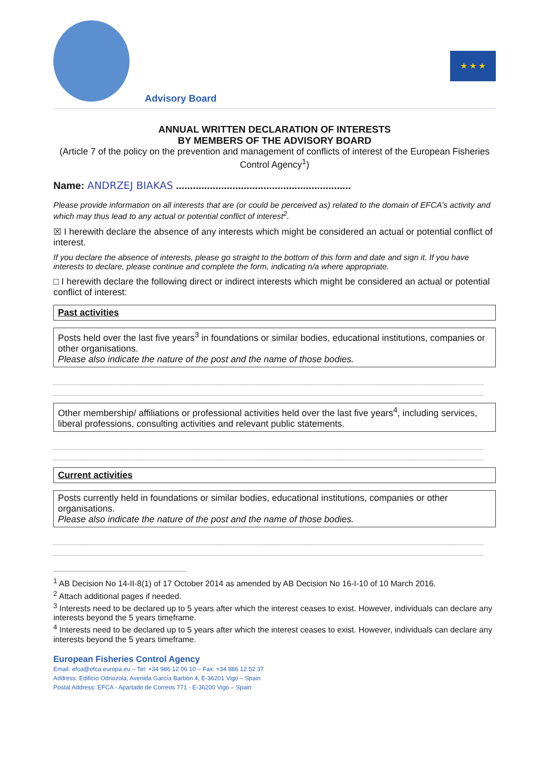Advisory Board
★ ★ ★
ANNUAL WRITTEN DECLARATION OF INTERESTS
BY MEMBERS OF THE ADVISORY BOARD
(Article 7 of the policy on the prevention and management of conflicts of interest of the European Fisheries Control Agency<sup>1</sup>)
Name: ANDRZEJ BIAKAS ..............................................................
Please provide information on all interests that are (or could be perceived as) related to the domain of EFCA's activity and which may thus lead to any actual or potential conflict of interest<sup>2</sup>.
☒ I herewith declare the absence of any interests which might be considered an actual or potential conflict of interest.
If you declare the absence of interests, please go straight to the bottom of this form and date and sign it. If you have interests to declare, please continue and complete the form, indicating n/a where appropriate.
□ I herewith declare the following direct or indirect interests which might be considered an actual or potential conflict of interest:
Past activities
Posts held over the last five years<sup>3</sup> in foundations or similar bodies, educational institutions, companies or other organisations.
Please also indicate the nature of the post and the name of those bodies.
Other membership/ affiliations or professional activities held over the last five years<sup>4</sup>, including services, liberal professions, consulting activities and relevant public statements.
Current activities
Posts currently held in foundations or similar bodies, educational institutions, companies or other organisations.
Please also indicate the nature of the post and the name of those bodies.
<sup>1</sup> AB Decision No 14-II-8(1) of 17 October 2014 as amended by AB Decision No 16-I-10 of 10 March 2016.
<sup>2</sup> Attach additional pages if needed.
<sup>3</sup> Interests need to be declared up to 5 years after which the interest ceases to exist. However, individuals can declare any interests beyond the 5 years timeframe.
<sup>4</sup> Interests need to be declared up to 5 years after which the interest ceases to exist. However, individuals can declare any interests beyond the 5 years timeframe.
European Fisheries Control Agency
Email: efca@efca.europa.eu – Tel: +34 986 12 06 10 – Fax: +34 886 12 52 37
Address: Edificio Odriozola, Avenida García Barbón 4, E-36201 Vigo – Spain
Postal Address: EFCA - Apartado de Correos 771 - E-36200 Vigo – Spain